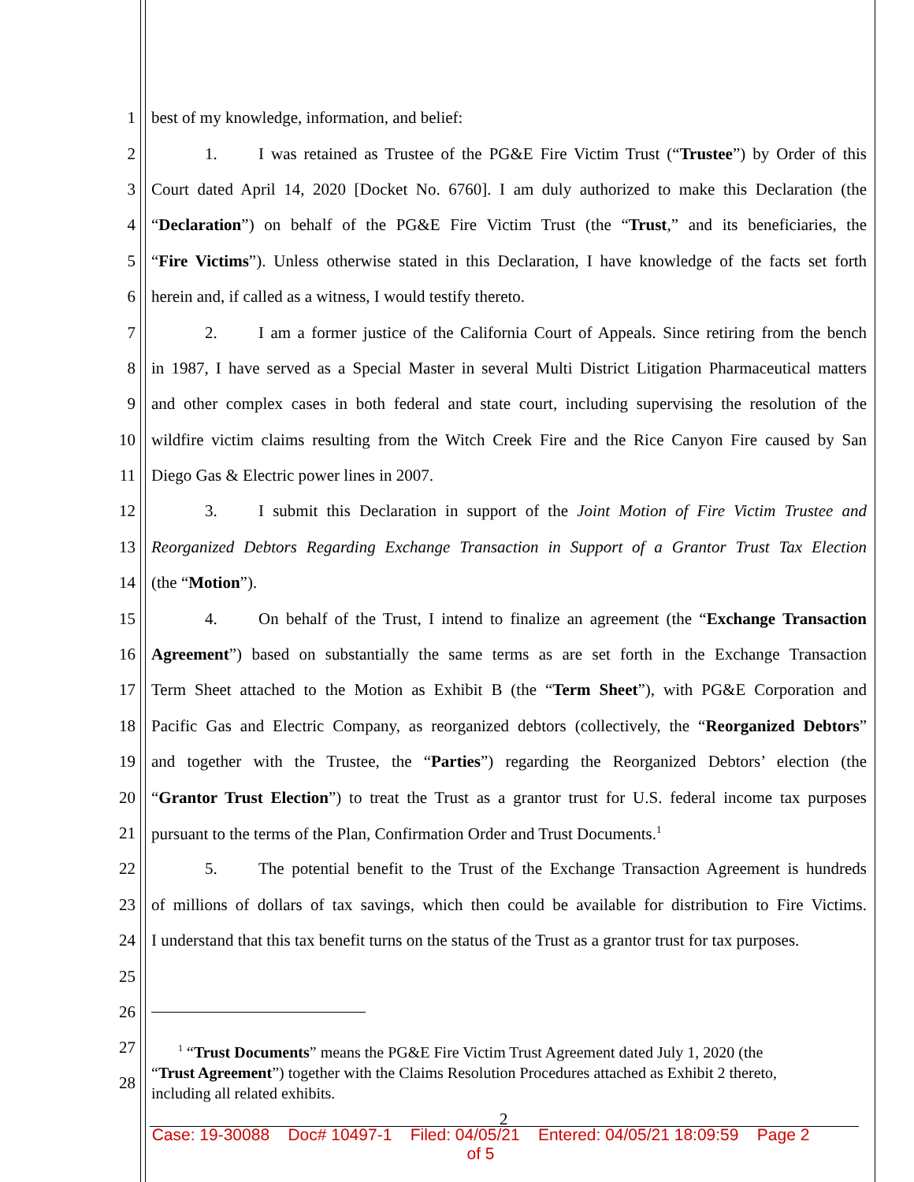1 best of my knowledge, information, and belief:
2 1. I was retained as Trustee of the PG&E Fire Victim Trust (“Trustee”) by Order of this
3 Court dated April 14, 2020 [Docket No. 6760]. I am duly authorized to make this Declaration (the
4 “Declaration”) on behalf of the PG&E Fire Victim Trust (the “Trust,” and its beneficiaries, the
5 “Fire Victims”). Unless otherwise stated in this Declaration, I have knowledge of the facts set forth
6 herein and, if called as a witness, I would testify thereto.
7 2. I am a former justice of the California Court of Appeals. Since retiring from the bench
8 in 1987, I have served as a Special Master in several Multi District Litigation Pharmaceutical matters
9 and other complex cases in both federal and state court, including supervising the resolution of the
10 wildfire victim claims resulting from the Witch Creek Fire and the Rice Canyon Fire caused by San
11 Diego Gas & Electric power lines in 2007.
12 3. I submit this Declaration in support of the Joint Motion of Fire Victim Trustee and
13 Reorganized Debtors Regarding Exchange Transaction in Support of a Grantor Trust Tax Election
14 (the “Motion”).
15 4. On behalf of the Trust, I intend to finalize an agreement (the “Exchange Transaction
16 Agreement”) based on substantially the same terms as are set forth in the Exchange Transaction
17 Term Sheet attached to the Motion as Exhibit B (the “Term Sheet”), with PG&E Corporation and
18 Pacific Gas and Electric Company, as reorganized debtors (collectively, the “Reorganized Debtors”
19 and together with the Trustee, the “Parties”) regarding the Reorganized Debtors’ election (the
20 “Grantor Trust Election”) to treat the Trust as a grantor trust for U.S. federal income tax purposes
21 pursuant to the terms of the Plan, Confirmation Order and Trust Documents.<sup>1</sup>
22 5. The potential benefit to the Trust of the Exchange Transaction Agreement is hundreds
23 of millions of dollars of tax savings, which then could be available for distribution to Fire Victims.
24 I understand that this tax benefit turns on the status of the Trust as a grantor trust for tax purposes.
25
26
27
28
<sup>1</sup> “Trust Documents” means the PG&E Fire Victim Trust Agreement dated July 1, 2020 (the
“Trust Agreement”) together with the Claims Resolution Procedures attached as Exhibit 2 thereto,
including all related exhibits.
2
Case: 19-30088 Doc# 10497-1 Filed: 04/05/21 Entered: 04/05/21 18:09:59 Page 2
of 5